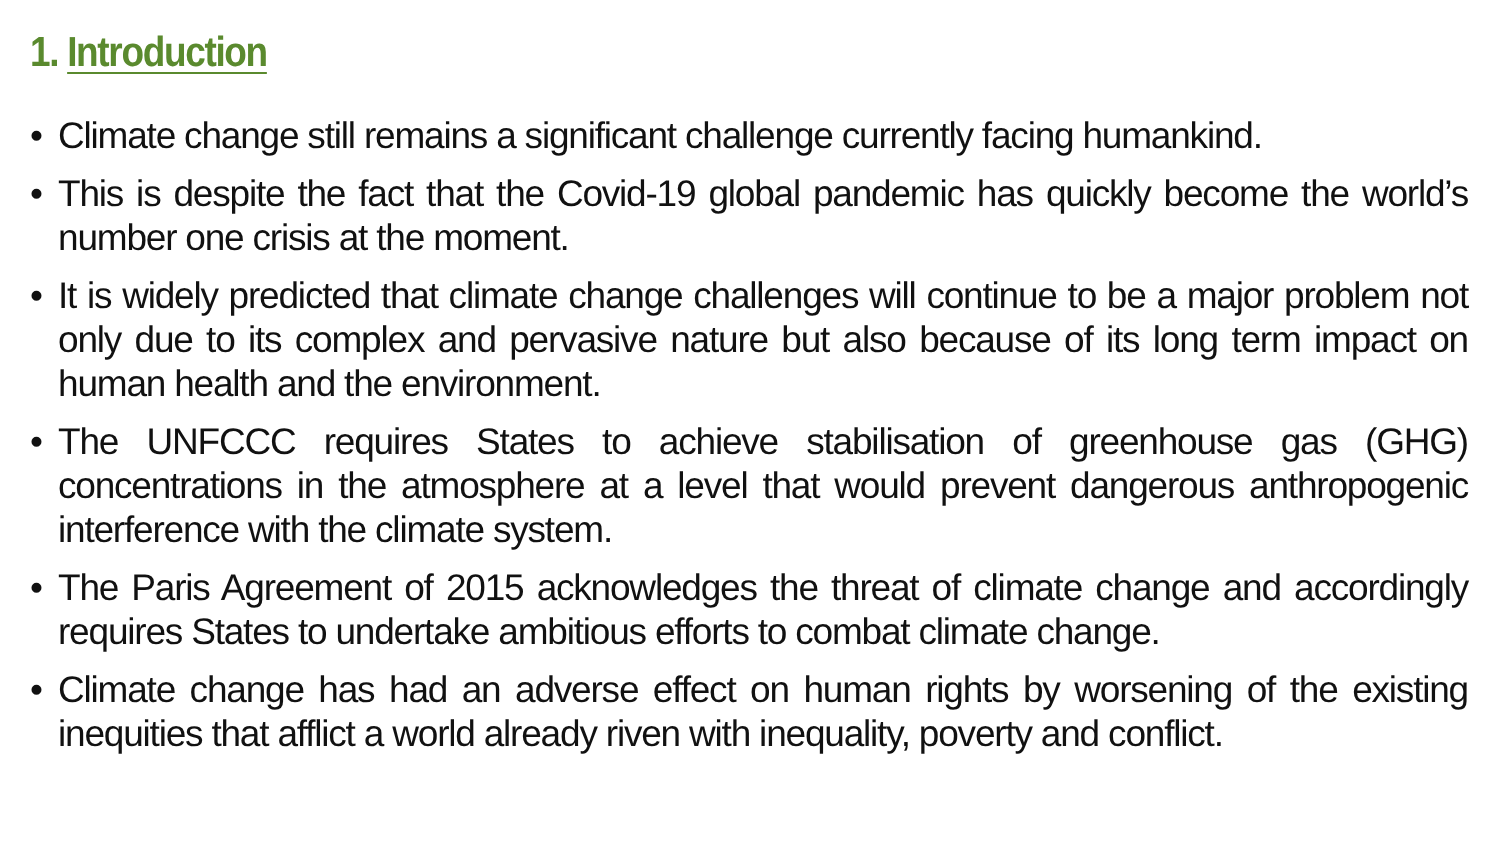1. Introduction
• Climate change still remains a significant challenge currently facing humankind.
• This is despite the fact that the Covid-19 global pandemic has quickly become the world’s number one crisis at the moment.
• It is widely predicted that climate change challenges will continue to be a major problem not only due to its complex and pervasive nature but also because of its long term impact on human health and the environment.
• The UNFCCC requires States to achieve stabilisation of greenhouse gas (GHG) concentrations in the atmosphere at a level that would prevent dangerous anthropogenic interference with the climate system.
• The Paris Agreement of 2015 acknowledges the threat of climate change and accordingly requires States to undertake ambitious efforts to combat climate change.
• Climate change has had an adverse effect on human rights by worsening of the existing inequities that afflict a world already riven with inequality, poverty and conflict.